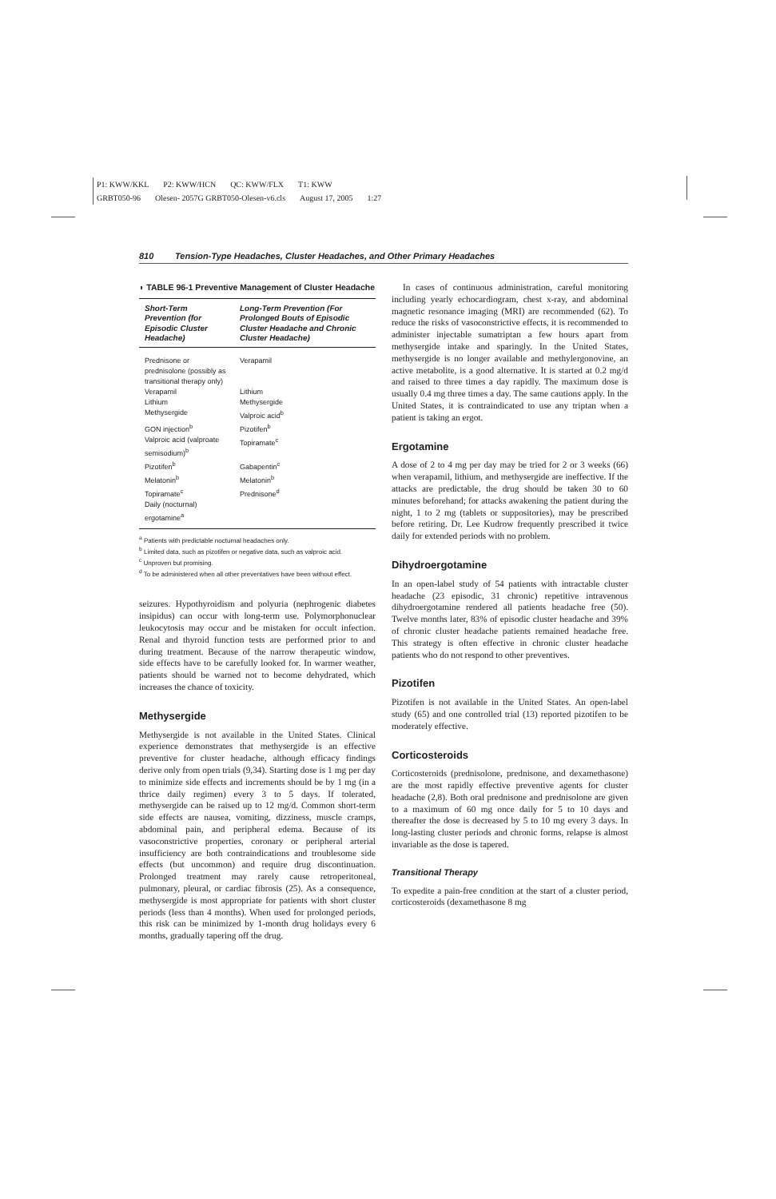P1: KWW/KKL P2: KWW/HCN QC: KWW/FLX T1: KWW
GRBT050-96 Olesen- 2057G GRBT050-Olesen-v6.cls August 17, 2005 1:27
810 Tension-Type Headaches, Cluster Headaches, and Other Primary Headaches
◗ TABLE 96-1 Preventive Management of Cluster Headache
| Short-Term Prevention (for Episodic Cluster Headache) | Long-Term Prevention (For Prolonged Bouts of Episodic Cluster Headache and Chronic Cluster Headache) |
| --- | --- |
| Prednisone or prednisolone (possibly as transitional therapy only) | Verapamil |
| Verapamil | Lithium |
| Lithium | Methysergide |
| Methysergide | Valproic acid<sup>b</sup> |
| GON injection<sup>b</sup> | Pizotifen<sup>b</sup> |
| Valproic acid (valproate semisodium)<sup>b</sup> | Topiramate<sup>c</sup> |
| Pizotifen<sup>b</sup> | Gabapentin<sup>c</sup> |
| Melatonin<sup>b</sup> | Melatonin<sup>b</sup> |
| Topiramate<sup>c</sup> | Prednisone<sup>d</sup> |
| Daily (nocturnal) ergotamine<sup>a</sup> | |
<sup>a</sup> Patients with predictable nocturnal headaches only.
<sup>b</sup> Limited data, such as pizotifen or negative data, such as valproic acid.
<sup>c</sup> Unproven but promising.
<sup>d</sup> To be administered when all other preventatives have been without effect.
seizures. Hypothyroidism and polyuria (nephrogenic diabetes insipidus) can occur with long-term use. Polymorphonuclear leukocytosis may occur and be mistaken for occult infection. Renal and thyroid function tests are performed prior to and during treatment. Because of the narrow therapeutic window, side effects have to be carefully looked for. In warmer weather, patients should be warned not to become dehydrated, which increases the chance of toxicity.
Methysergide
Methysergide is not available in the United States. Clinical experience demonstrates that methysergide is an effective preventive for cluster headache, although efficacy findings derive only from open trials (9,34). Starting dose is 1 mg per day to minimize side effects and increments should be by 1 mg (in a thrice daily regimen) every 3 to 5 days. If tolerated, methysergide can be raised up to 12 mg/d. Common short-term side effects are nausea, vomiting, dizziness, muscle cramps, abdominal pain, and peripheral edema. Because of its vasoconstrictive properties, coronary or peripheral arterial insufficiency are both contraindications and troublesome side effects (but uncommon) and require drug discontinuation. Prolonged treatment may rarely cause retroperitoneal, pulmonary, pleural, or cardiac fibrosis (25). As a consequence, methysergide is most appropriate for patients with short cluster periods (less than 4 months). When used for prolonged periods, this risk can be minimized by 1-month drug holidays every 6 months, gradually tapering off the drug.
In cases of continuous administration, careful monitoring including yearly echocardiogram, chest x-ray, and abdominal magnetic resonance imaging (MRI) are recommended (62). To reduce the risks of vasoconstrictive effects, it is recommended to administer injectable sumatriptan a few hours apart from methysergide intake and sparingly. In the United States, methysergide is no longer available and methylergonovine, an active metabolite, is a good alternative. It is started at 0.2 mg/d and raised to three times a day rapidly. The maximum dose is usually 0.4 mg three times a day. The same cautions apply. In the United States, it is contraindicated to use any triptan when a patient is taking an ergot.
Ergotamine
A dose of 2 to 4 mg per day may be tried for 2 or 3 weeks (66) when verapamil, lithium, and methysergide are ineffective. If the attacks are predictable, the drug should be taken 30 to 60 minutes beforehand; for attacks awakening the patient during the night, 1 to 2 mg (tablets or suppositories), may be prescribed before retiring. Dr. Lee Kudrow frequently prescribed it twice daily for extended periods with no problem.
Dihydroergotamine
In an open-label study of 54 patients with intractable cluster headache (23 episodic, 31 chronic) repetitive intravenous dihydroergotamine rendered all patients headache free (50). Twelve months later, 83% of episodic cluster headache and 39% of chronic cluster headache patients remained headache free. This strategy is often effective in chronic cluster headache patients who do not respond to other preventives.
Pizotifen
Pizotifen is not available in the United States. An open-label study (65) and one controlled trial (13) reported pizotifen to be moderately effective.
Corticosteroids
Corticosteroids (prednisolone, prednisone, and dexamethasone) are the most rapidly effective preventive agents for cluster headache (2,8). Both oral prednisone and prednisolone are given to a maximum of 60 mg once daily for 5 to 10 days and thereafter the dose is decreased by 5 to 10 mg every 3 days. In long-lasting cluster periods and chronic forms, relapse is almost invariable as the dose is tapered.
Transitional Therapy
To expedite a pain-free condition at the start of a cluster period, corticosteroids (dexamethasone 8 mg